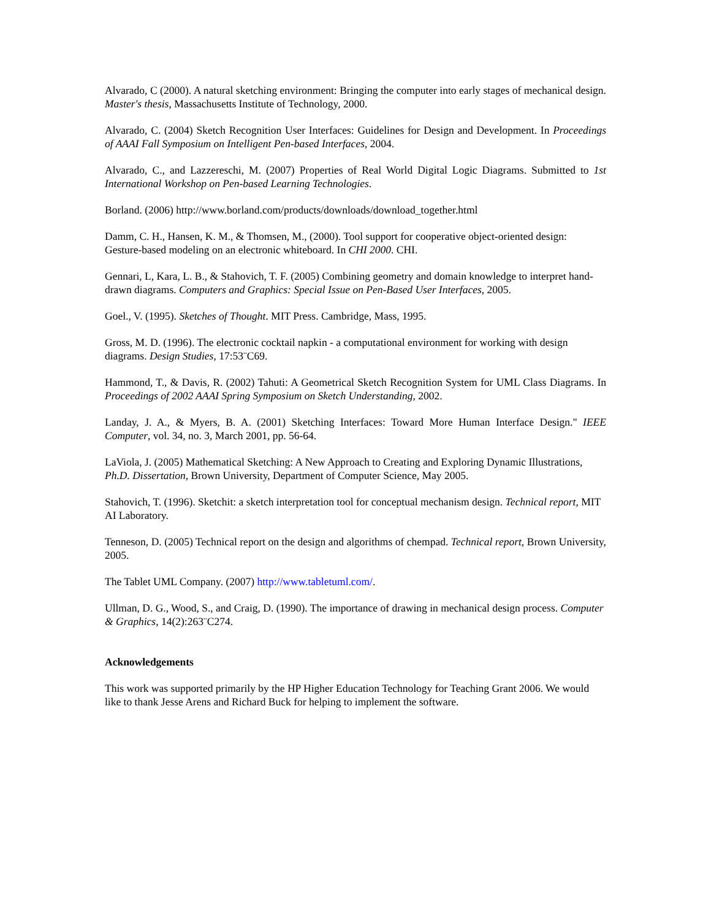Alvarado, C (2000). A natural sketching environment: Bringing the computer into early stages of mechanical design. Master's thesis, Massachusetts Institute of Technology, 2000.
Alvarado, C. (2004) Sketch Recognition User Interfaces: Guidelines for Design and Development. In Proceedings of AAAI Fall Symposium on Intelligent Pen-based Interfaces, 2004.
Alvarado, C., and Lazzereschi, M. (2007) Properties of Real World Digital Logic Diagrams. Submitted to 1st International Workshop on Pen-based Learning Technologies.
Borland. (2006) http://www.borland.com/products/downloads/download_together.html
Damm, C. H., Hansen, K. M., & Thomsen, M., (2000). Tool support for cooperative object-oriented design: Gesture-based modeling on an electronic whiteboard. In CHI 2000. CHI.
Gennari, L, Kara, L. B., & Stahovich, T. F. (2005) Combining geometry and domain knowledge to interpret hand-drawn diagrams. Computers and Graphics: Special Issue on Pen-Based User Interfaces, 2005.
Goel., V. (1995). Sketches of Thought. MIT Press. Cambridge, Mass, 1995.
Gross, M. D. (1996). The electronic cocktail napkin - a computational environment for working with design diagrams. Design Studies, 17:53¨C69.
Hammond, T., & Davis, R. (2002) Tahuti: A Geometrical Sketch Recognition System for UML Class Diagrams. In Proceedings of 2002 AAAI Spring Symposium on Sketch Understanding, 2002.
Landay, J. A., & Myers, B. A. (2001) Sketching Interfaces: Toward More Human Interface Design." IEEE Computer, vol. 34, no. 3, March 2001, pp. 56-64.
LaViola, J. (2005) Mathematical Sketching: A New Approach to Creating and Exploring Dynamic Illustrations, Ph.D. Dissertation, Brown University, Department of Computer Science, May 2005.
Stahovich, T. (1996). Sketchit: a sketch interpretation tool for conceptual mechanism design. Technical report, MIT AI Laboratory.
Tenneson, D. (2005) Technical report on the design and algorithms of chempad. Technical report, Brown University, 2005.
The Tablet UML Company. (2007) http://www.tabletuml.com/.
Ullman, D. G., Wood, S., and Craig, D. (1990). The importance of drawing in mechanical design process. Computer & Graphics, 14(2):263¨C274.
Acknowledgements
This work was supported primarily by the HP Higher Education Technology for Teaching Grant 2006. We would like to thank Jesse Arens and Richard Buck for helping to implement the software.